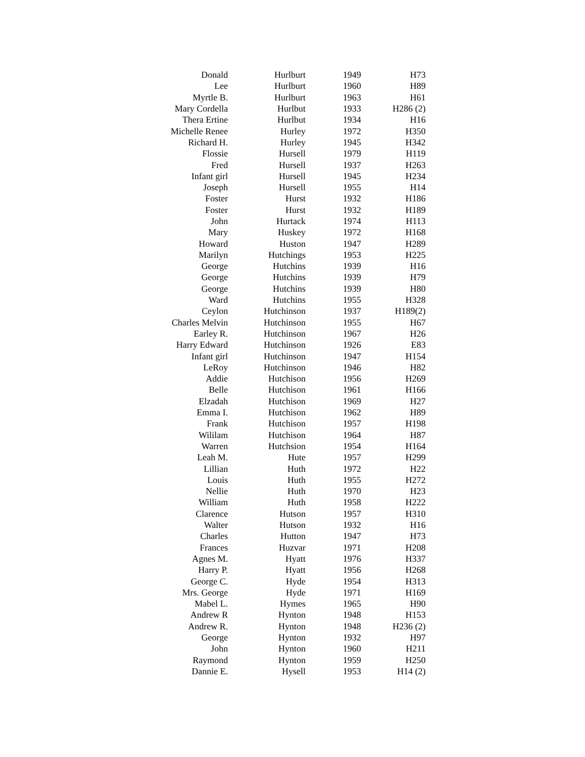| Donald | Hurlburt | 1949 | H73 |
| Lee | Hurlburt | 1960 | H89 |
| Myrtle B. | Hurlburt | 1963 | H61 |
| Mary Cordella | Hurlbut | 1933 | H286 (2) |
| Thera Ertine | Hurlbut | 1934 | H16 |
| Michelle Renee | Hurley | 1972 | H350 |
| Richard H. | Hurley | 1945 | H342 |
| Flossie | Hursell | 1979 | H119 |
| Fred | Hursell | 1937 | H263 |
| Infant girl | Hursell | 1945 | H234 |
| Joseph | Hursell | 1955 | H14 |
| Foster | Hurst | 1932 | H186 |
| Foster | Hurst | 1932 | H189 |
| John | Hurtack | 1974 | H113 |
| Mary | Huskey | 1972 | H168 |
| Howard | Huston | 1947 | H289 |
| Marilyn | Hutchings | 1953 | H225 |
| George | Hutchins | 1939 | H16 |
| George | Hutchins | 1939 | H79 |
| George | Hutchins | 1939 | H80 |
| Ward | Hutchins | 1955 | H328 |
| Ceylon | Hutchinson | 1937 | H189(2) |
| Charles Melvin | Hutchinson | 1955 | H67 |
| Earley R. | Hutchinson | 1967 | H26 |
| Harry Edward | Hutchinson | 1926 | E83 |
| Infant girl | Hutchinson | 1947 | H154 |
| LeRoy | Hutchinson | 1946 | H82 |
| Addie | Hutchison | 1956 | H269 |
| Belle | Hutchison | 1961 | H166 |
| Elzadah | Hutchison | 1969 | H27 |
| Emma I. | Hutchison | 1962 | H89 |
| Frank | Hutchison | 1957 | H198 |
| Wililam | Hutchison | 1964 | H87 |
| Warren | Hutchsion | 1954 | H164 |
| Leah M. | Hute | 1957 | H299 |
| Lillian | Huth | 1972 | H22 |
| Louis | Huth | 1955 | H272 |
| Nellie | Huth | 1970 | H23 |
| William | Huth | 1958 | H222 |
| Clarence | Hutson | 1957 | H310 |
| Walter | Hutson | 1932 | H16 |
| Charles | Hutton | 1947 | H73 |
| Frances | Huzvar | 1971 | H208 |
| Agnes M. | Hyatt | 1976 | H337 |
| Harry P. | Hyatt | 1956 | H268 |
| George C. | Hyde | 1954 | H313 |
| Mrs. George | Hyde | 1971 | H169 |
| Mabel L. | Hymes | 1965 | H90 |
| Andrew R | Hynton | 1948 | H153 |
| Andrew R. | Hynton | 1948 | H236 (2) |
| George | Hynton | 1932 | H97 |
| John | Hynton | 1960 | H211 |
| Raymond | Hynton | 1959 | H250 |
| Dannie E. | Hysell | 1953 | H14 (2) |